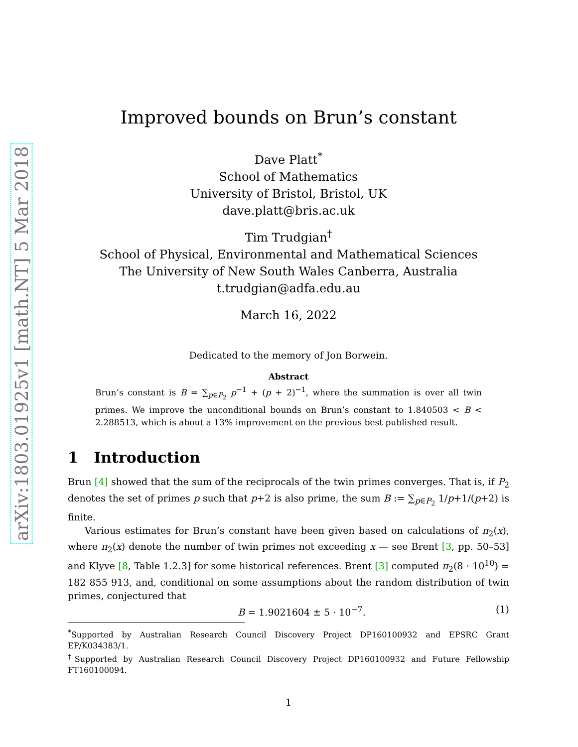arXiv:1803.01925v1 [math.NT] 5 Mar 2018
Improved bounds on Brun’s constant
Dave Platt<sup>*</sup>
School of Mathematics
University of Bristol, Bristol, UK
dave.platt@bris.ac.uk
Tim Trudgian<sup>†</sup>
School of Physical, Environmental and Mathematical Sciences
The University of New South Wales Canberra, Australia
t.trudgian@adfa.edu.au
March 16, 2022
Dedicated to the memory of Jon Borwein.
Abstract
Brun’s constant is B = ∑<sub>p∈P<sub>2</sub></sub> p<sup>−1</sup> + (p + 2)<sup>−1</sup>, where the summation is over all twin primes. We improve the unconditional bounds on Brun’s constant to 1.840503 < B < 2.288513, which is about a 13% improvement on the previous best published result.
1 Introduction
Brun [4] showed that the sum of the reciprocals of the twin primes converges. That is, if P<sub>2</sub> denotes the set of primes p such that p+2 is also prime, the sum B := ∑<sub>p∈P<sub>2</sub></sub> 1/p+1/(p+2) is finite.
Various estimates for Brun’s constant have been given based on calculations of π<sub>2</sub>(x), where π<sub>2</sub>(x) denote the number of twin primes not exceeding x — see Brent [3, pp. 50–53] and Klyve [8, Table 1.2.3] for some historical references. Brent [3] computed π<sub>2</sub>(8 · 10<sup>10</sup>) = 182 855 913, and, conditional on some assumptions about the random distribution of twin primes, conjectured that
B = 1.9021604 ± 5 · 10<sup>−7</sup>. (1)
<sup>*</sup> Supported by Australian Research Council Discovery Project DP160100932 and EPSRC Grant EP/K034383/1.
<sup>†</sup> Supported by Australian Research Council Discovery Project DP160100932 and Future Fellowship FT160100094.
1